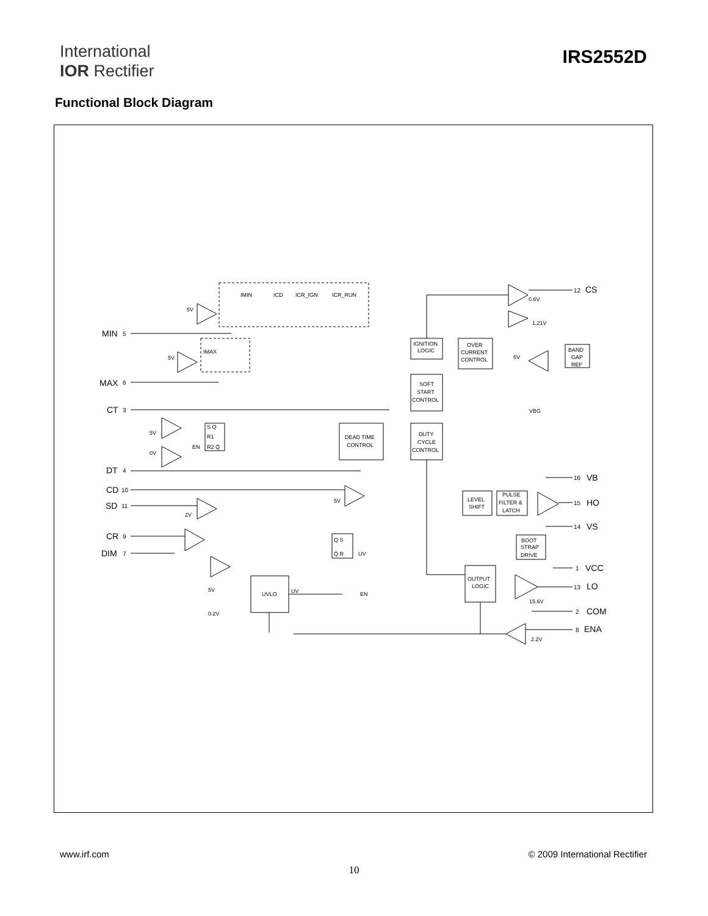International
IOR Rectifier
IRS2552D
Functional Block Diagram
0.6V
1.21V
IMIN
ICD
ICR_IGN
ICR_RUN
5V
5V
IMAX
IGNITION
LOGIC
OVER
CURRENT
CONTROL
BAND
GAP
REF
5V
VBG
SOFT
START
CONTROL
DUTY
CYCLE
CONTROL
DEAD TIME
CONTROL
S Q
R1
EN
R2 Q̄
5V
0V
5V
2V
LEVEL
SHIFT
PULSE
FILTER &
LATCH
BOOT
STRAP
DRIVE
Q S
Q̄ R
UV
OUTPUT
LOGIC
UVLO
UV
EN
5V
0.2V
15.6V
2.2V
MIN
MAX
CT
DT
CD
SD
CR
DIM
CS
VB
HO
VS
VCC
LO
COM
ENA
5
6
3
4
10
11
9
7
12
16
15
14
1
13
2
8
www.irf.com © 2009 International Rectifier
10